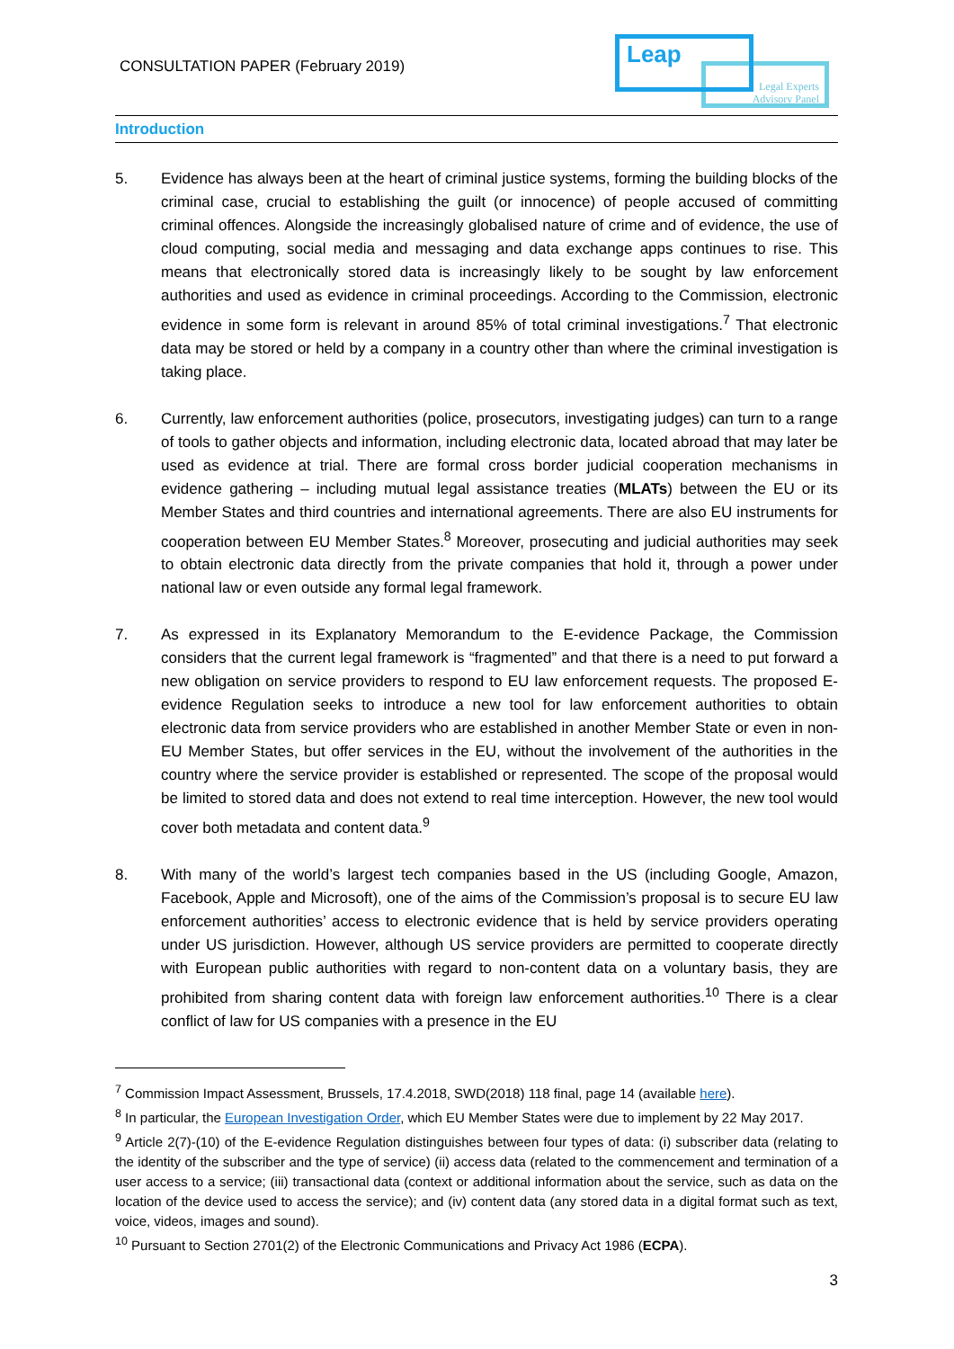CONSULTATION PAPER (February 2019)
Legal Experts
Advisory Panel
Leap
Introduction
5. Evidence has always been at the heart of criminal justice systems, forming the building blocks of the criminal case, crucial to establishing the guilt (or innocence) of people accused of committing criminal offences. Alongside the increasingly globalised nature of crime and of evidence, the use of cloud computing, social media and messaging and data exchange apps continues to rise. This means that electronically stored data is increasingly likely to be sought by law enforcement authorities and used as evidence in criminal proceedings. According to the Commission, electronic evidence in some form is relevant in around 85% of total criminal investigations.<sup>7</sup> That electronic data may be stored or held by a company in a country other than where the criminal investigation is taking place.
6. Currently, law enforcement authorities (police, prosecutors, investigating judges) can turn to a range of tools to gather objects and information, including electronic data, located abroad that may later be used as evidence at trial. There are formal cross border judicial cooperation mechanisms in evidence gathering – including mutual legal assistance treaties (MLATs) between the EU or its Member States and third countries and international agreements. There are also EU instruments for cooperation between EU Member States.<sup>8</sup> Moreover, prosecuting and judicial authorities may seek to obtain electronic data directly from the private companies that hold it, through a power under national law or even outside any formal legal framework.
7. As expressed in its Explanatory Memorandum to the E-evidence Package, the Commission considers that the current legal framework is “fragmented” and that there is a need to put forward a new obligation on service providers to respond to EU law enforcement requests. The proposed E-evidence Regulation seeks to introduce a new tool for law enforcement authorities to obtain electronic data from service providers who are established in another Member State or even in non-EU Member States, but offer services in the EU, without the involvement of the authorities in the country where the service provider is established or represented. The scope of the proposal would be limited to stored data and does not extend to real time interception. However, the new tool would cover both metadata and content data.<sup>9</sup>
8. With many of the world’s largest tech companies based in the US (including Google, Amazon, Facebook, Apple and Microsoft), one of the aims of the Commission’s proposal is to secure EU law enforcement authorities’ access to electronic evidence that is held by service providers operating under US jurisdiction. However, although US service providers are permitted to cooperate directly with European public authorities with regard to non-content data on a voluntary basis, they are prohibited from sharing content data with foreign law enforcement authorities.<sup>10</sup> There is a clear conflict of law for US companies with a presence in the EU
<sup>7</sup> Commission Impact Assessment, Brussels, 17.4.2018, SWD(2018) 118 final, page 14 (available here).
<sup>8</sup> In particular, the European Investigation Order, which EU Member States were due to implement by 22 May 2017.
<sup>9</sup> Article 2(7)-(10) of the E-evidence Regulation distinguishes between four types of data: (i) subscriber data (relating to the identity of the subscriber and the type of service) (ii) access data (related to the commencement and termination of a user access to a service; (iii) transactional data (context or additional information about the service, such as data on the location of the device used to access the service); and (iv) content data (any stored data in a digital format such as text, voice, videos, images and sound).
<sup>10</sup> Pursuant to Section 2701(2) of the Electronic Communications and Privacy Act 1986 (ECPA).
3